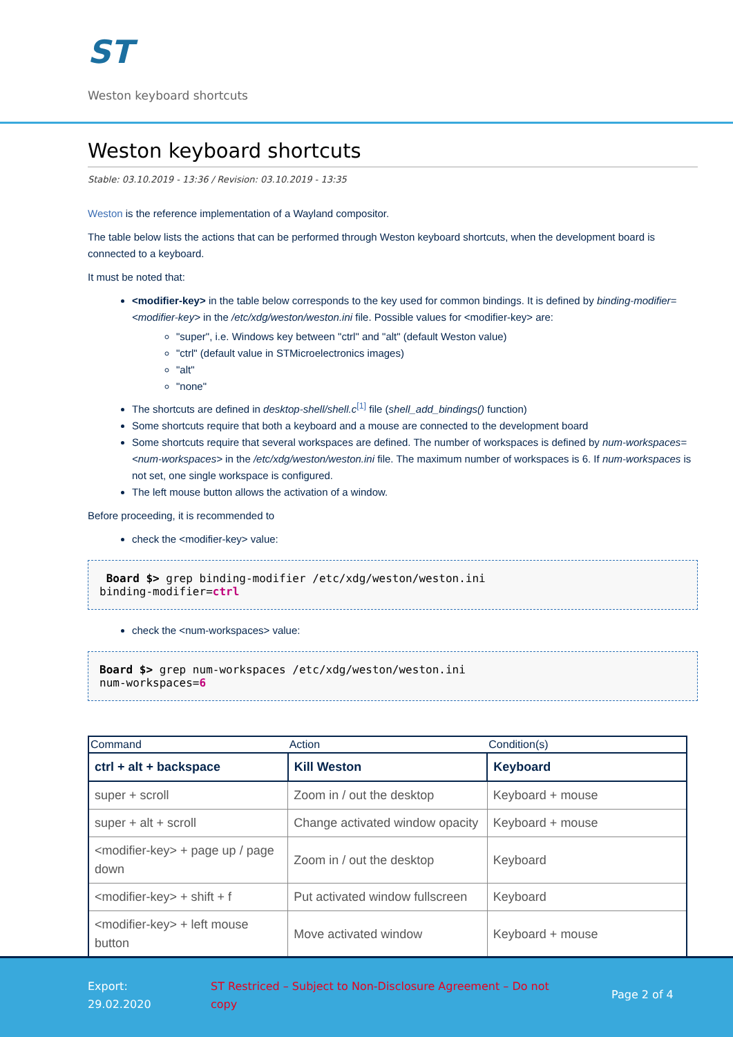ST
Weston keyboard shortcuts
Weston keyboard shortcuts
Stable: 03.10.2019 - 13:36 / Revision: 03.10.2019 - 13:35
Weston is the reference implementation of a Wayland compositor.
The table below lists the actions that can be performed through Weston keyboard shortcuts, when the development board is connected to a keyboard.
It must be noted that:
<modifier-key> in the table below corresponds to the key used for common bindings. It is defined by binding-modifier=<modifier-key> in the /etc/xdg/weston/weston.ini file. Possible values for <modifier-key> are:
"super", i.e. Windows key between "ctrl" and "alt" (default Weston value)
"ctrl" (default value in STMicroelectronics images)
"alt"
"none"
The shortcuts are defined in desktop-shell/shell.c<sup>[1]</sup> file (shell_add_bindings() function)
Some shortcuts require that both a keyboard and a mouse are connected to the development board
Some shortcuts require that several workspaces are defined. The number of workspaces is defined by num-workspaces=<num-workspaces> in the /etc/xdg/weston/weston.ini file. The maximum number of workspaces is 6. If num-workspaces is not set, one single workspace is configured.
The left mouse button allows the activation of a window.
Before proceeding, it is recommended to
check the <modifier-key> value:
 Board $> grep binding-modifier /etc/xdg/weston/weston.ini
binding-modifier=ctrl
check the <num-workspaces> value:
Board $> grep num-workspaces /etc/xdg/weston/weston.ini
num-workspaces=6
| Command | Action | Condition(s) |
| --- | --- | --- |
| ctrl + alt + backspace | Kill Weston | Keyboard |
| super + scroll | Zoom in / out the desktop | Keyboard + mouse |
| super + alt + scroll | Change activated window opacity | Keyboard + mouse |
| <modifier-key> + page up / page down | Zoom in / out the desktop | Keyboard |
| <modifier-key> + shift + f | Put activated window fullscreen | Keyboard |
| <modifier-key> + left mouse button | Move activated window | Keyboard + mouse |
Export:
29.02.2020
ST Restriced – Subject to Non-Disclosure Agreement – Do not copy
Page 2 of 4